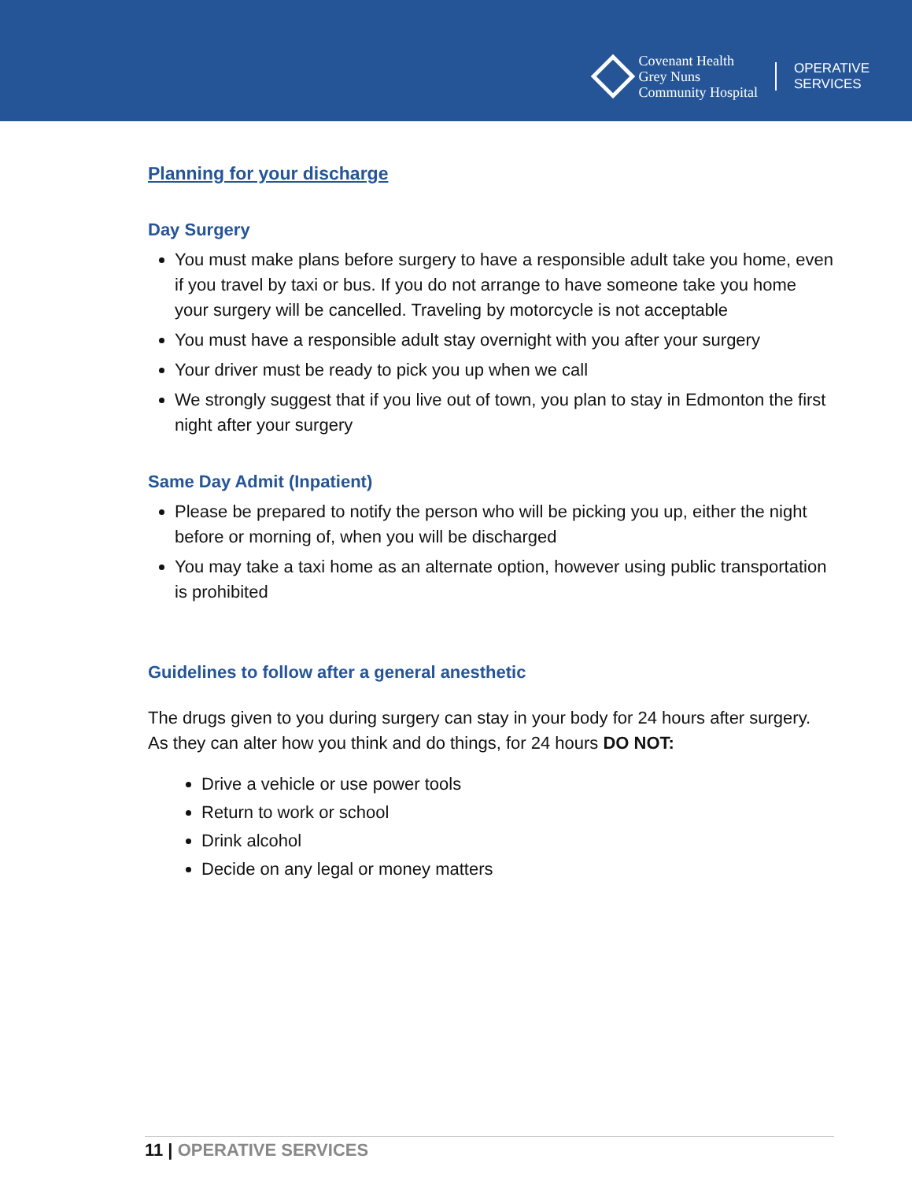Covenant Health
Grey Nuns
Community Hospital
OPERATIVE
SERVICES
Planning for your discharge
Day Surgery
You must make plans before surgery to have a responsible adult take you home, even if you travel by taxi or bus. If you do not arrange to have someone take you home your surgery will be cancelled. Traveling by motorcycle is not acceptable
You must have a responsible adult stay overnight with you after your surgery
Your driver must be ready to pick you up when we call
We strongly suggest that if you live out of town, you plan to stay in Edmonton the first night after your surgery
Same Day Admit (Inpatient)
Please be prepared to notify the person who will be picking you up, either the night before or morning of, when you will be discharged
You may take a taxi home as an alternate option, however using public transportation is prohibited
Guidelines to follow after a general anesthetic
The drugs given to you during surgery can stay in your body for 24 hours after surgery. As they can alter how you think and do things, for 24 hours DO NOT:
Drive a vehicle or use power tools
Return to work or school
Drink alcohol
Decide on any legal or money matters
11 | OPERATIVE SERVICES